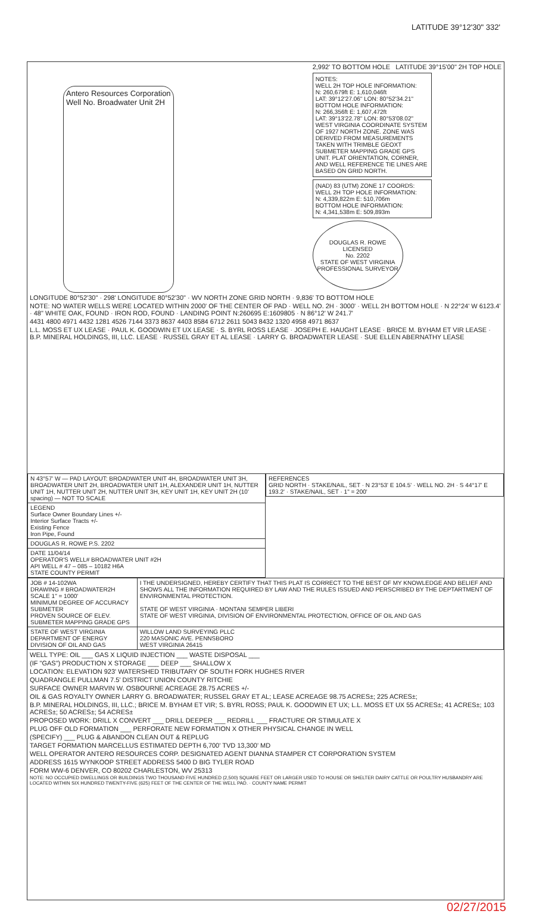LATITUDE 39°12'30" 332'
Antero Resources Corporation
Well No. Broadwater Unit 2H
2,992' TO BOTTOM HOLE LATITUDE 39°15'00" 2H TOP HOLE
NOTES:
WELL 2H TOP HOLE INFORMATION:
N: 260,679ft E: 1,610,046ft
LAT: 39°12'27.06" LON: 80°52'34.21"
BOTTOM HOLE INFORMATION:
N: 266,356ft E: 1,607,472ft
LAT: 39°13'22.78" LON: 80°53'08.02"
WEST VIRGINIA COORDINATE SYSTEM OF 1927 NORTH ZONE. ZONE WAS DERIVED FROM MEASUREMENTS TAKEN WITH TRIMBLE GEOXT SUBMETER MAPPING GRADE GPS UNIT. PLAT ORIENTATION, CORNER, AND WELL REFERENCE TIE LINES ARE BASED ON GRID NORTH.
(NAD) 83 (UTM) ZONE 17 COORDS:
WELL 2H TOP HOLE INFORMATION:
N: 4,339,822m E: 510,706m
BOTTOM HOLE INFORMATION:
N: 4,341,538m E: 509,893m
DOUGLAS R. ROWE
LICENSED
No. 2202
STATE OF WEST VIRGINIA
PROFESSIONAL SURVEYOR
LONGITUDE 80°52'30" · 298' LONGITUDE 80°52'30" · WV NORTH ZONE GRID NORTH · 9,836' TO BOTTOM HOLE
NOTE: NO WATER WELLS WERE LOCATED WITHIN 2000' OF THE CENTER OF PAD · WELL NO. 2H · 3000' · WELL 2H BOTTOM HOLE · N 22°24' W 6123.4' · 48" WHITE OAK, FOUND · IRON ROD, FOUND · LANDING POINT N:260695 E:1609805 · N 86°12' W 241.7'
4431 4800 4971 4432 1281 4526 7144 3373 8637 4403 8584 6712 2611 5043 8432 1320 4958 4971 8637
L.L. MOSS ET UX LEASE · PAUL K. GOODWIN ET UX LEASE · S. BYRL ROSS LEASE · JOSEPH E. HAUGHT LEASE · BRICE M. BYHAM ET VIR LEASE · B.P. MINERAL HOLDINGS, III, LLC. LEASE · RUSSEL GRAY ET AL LEASE · LARRY G. BROADWATER LEASE · SUE ELLEN ABERNATHY LEASE
| N 43°57' W — PAD LAYOUT: BROADWATER UNIT 4H, BROADWATER UNIT 3H, BROADWATER UNIT 2H, BROADWATER UNIT 1H, ALEXANDER UNIT 1H, NUTTER UNIT 1H, NUTTER UNIT 2H, NUTTER UNIT 3H, KEY UNIT 1H, KEY UNIT 2H (10' spacing) — NOT TO SCALE |
| LEGEND Surface Owner Boundary Lines +/- Interior Surface Tracts +/- Existing Fence Iron Pipe, Found |
| DOUGLAS R. ROWE P.S. 2202 |
| DATE 11/04/14 OPERATOR'S WELL# BROADWATER UNIT #2H API WELL # 47 – 085 – 10182 H6A STATE COUNTY PERMIT |
| REFERENCES GRID NORTH · STAKE/NAIL, SET · N 23°53' E 104.5' · WELL NO. 2H · S 44°17' E 193.2' · STAKE/NAIL, SET · 1" = 200' |
| JOB # 14-102WA DRAWING # BROADWATER2H SCALE 1" = 1000' MINIMUM DEGREE OF ACCURACY SUBMETER PROVEN SOURCE OF ELEV. SUBMETER MAPPING GRADE GPS | I THE UNDERSIGNED, HEREBY CERTIFY THAT THIS PLAT IS CORRECT TO THE BEST OF MY KNOWLEDGE AND BELIEF AND SHOWS ALL THE INFORMATION REQUIRED BY LAW AND THE RULES ISSUED AND PERSCRIBED BY THE DEPTARTMENT OF ENVIRONMENTAL PROTECTION. STATE OF WEST VIRGINIA · MONTANI SEMPER LIBERI STATE OF WEST VIRGINIA, DIVISION OF ENVIRONMENTAL PROTECTION, OFFICE OF OIL AND GAS |
| STATE OF WEST VIRGINIA DEPARTMENT OF ENERGY DIVISION OF OIL AND GAS | WILLOW LAND SURVEYING PLLC 220 MASONIC AVE. PENNSBORO WEST VIRGINIA 26415 |
WELL TYPE: OIL ___ GAS X LIQUID INJECTION ___ WASTE DISPOSAL ___
(IF "GAS") PRODUCTION X STORAGE ___ DEEP ___ SHALLOW X
LOCATION: ELEVATION 923' WATERSHED TRIBUTARY OF SOUTH FORK HUGHES RIVER
QUADRANGLE PULLMAN 7.5' DISTRICT UNION COUNTY RITCHIE
SURFACE OWNER MARVIN W. OSBOURNE ACREAGE 28.75 ACRES +/-
OIL & GAS ROYALTY OWNER LARRY G. BROADWATER; RUSSEL GRAY ET AL; LEASE ACREAGE 98.75 ACRES±; 225 ACRES±;
B.P. MINERAL HOLDINGS, III, LLC.; BRICE M. BYHAM ET VIR; S. BYRL ROSS; PAUL K. GOODWIN ET UX; L.L. MOSS ET UX 55 ACRES±; 41 ACRES±; 103 ACRES±; 50 ACRES±; 54 ACRES±
PROPOSED WORK: DRILL X CONVERT ___ DRILL DEEPER ___ REDRILL ___ FRACTURE OR STIMULATE X
PLUG OFF OLD FORMATION ___ PERFORATE NEW FORMATION X OTHER PHYSICAL CHANGE IN WELL
(SPECIFY) ___ PLUG & ABANDON CLEAN OUT & REPLUG
TARGET FORMATION MARCELLUS ESTIMATED DEPTH 6,700' TVD 13,300' MD
WELL OPERATOR ANTERO RESOURCES CORP. DESIGNATED AGENT DIANNA STAMPER CT CORPORATION SYSTEM
ADDRESS 1615 WYNKOOP STREET ADDRESS 5400 D BIG TYLER ROAD
FORM WW-6 DENVER, CO 80202 CHARLESTON, WV 25313
NOTE: NO OCCUPIED DWELLINGS OR BUILDINGS TWO THOUSAND FIVE HUNDRED (2,500) SQUARE FEET OR LARGER USED TO HOUSE OR SHELTER DAIRY CATTLE OR POULTRY HUSBANDRY ARE LOCATED WITHIN SIX HUNDRED TWENTY-FIVE (625) FEET OF THE CENTER OF THE WELL PAD. · COUNTY NAME PERMIT
02/27/2015